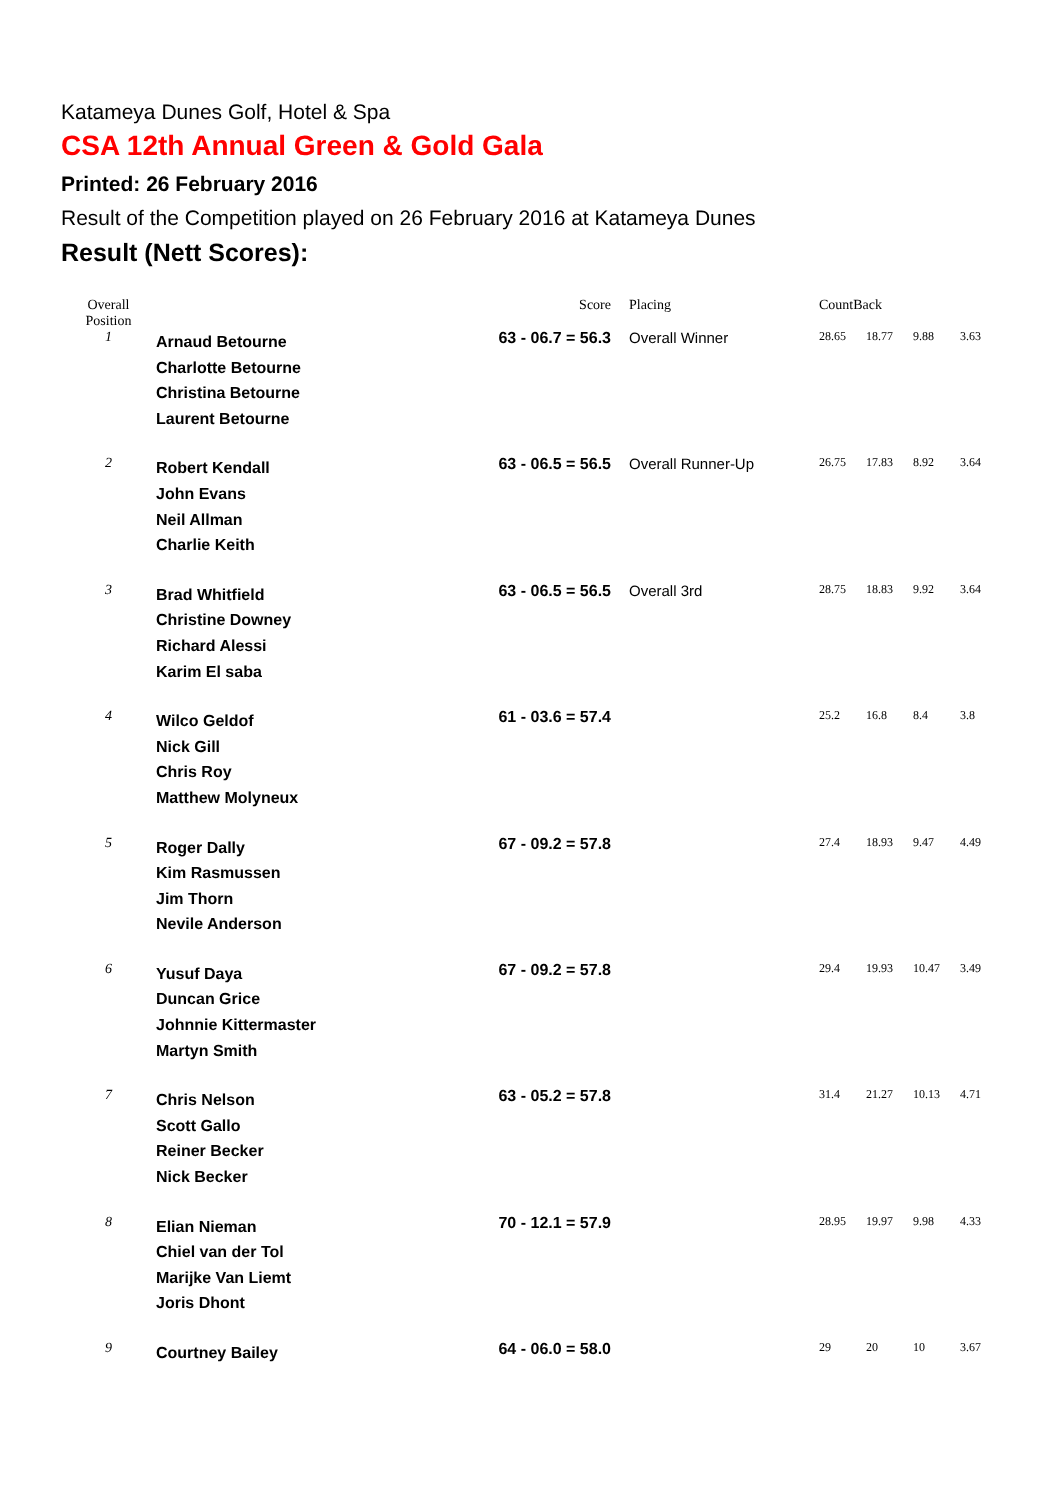Katameya Dunes Golf, Hotel & Spa
CSA 12th Annual Green & Gold Gala
Printed: 26 February 2016
Result of the Competition played on 26 February 2016 at Katameya Dunes
Result (Nett Scores):
| Overall Position | | Score | Placing | CountBack | | | |
| --- | --- | --- | --- | --- | --- | --- | --- |
| 1 | Arnaud Betourne Charlotte Betourne Christina Betourne Laurent Betourne | 63 - 06.7 = 56.3 | Overall Winner | 28.65 | 18.77 | 9.88 | 3.63 |
| 2 | Robert Kendall John Evans Neil Allman Charlie Keith | 63 - 06.5 = 56.5 | Overall Runner-Up | 26.75 | 17.83 | 8.92 | 3.64 |
| 3 | Brad Whitfield Christine Downey Richard Alessi Karim El saba | 63 - 06.5 = 56.5 | Overall 3rd | 28.75 | 18.83 | 9.92 | 3.64 |
| 4 | Wilco Geldof Nick Gill Chris Roy Matthew Molyneux | 61 - 03.6 = 57.4 | | 25.2 | 16.8 | 8.4 | 3.8 |
| 5 | Roger Dally Kim Rasmussen Jim Thorn Nevile Anderson | 67 - 09.2 = 57.8 | | 27.4 | 18.93 | 9.47 | 4.49 |
| 6 | Yusuf Daya Duncan Grice Johnnie Kittermaster Martyn Smith | 67 - 09.2 = 57.8 | | 29.4 | 19.93 | 10.47 | 3.49 |
| 7 | Chris Nelson Scott Gallo Reiner Becker Nick Becker | 63 - 05.2 = 57.8 | | 31.4 | 21.27 | 10.13 | 4.71 |
| 8 | Elian Nieman Chiel van der Tol Marijke Van Liemt Joris Dhont | 70 - 12.1 = 57.9 | | 28.95 | 19.97 | 9.98 | 4.33 |
| 9 | Courtney Bailey | 64 - 06.0 = 58.0 | | 29 | 20 | 10 | 3.67 |